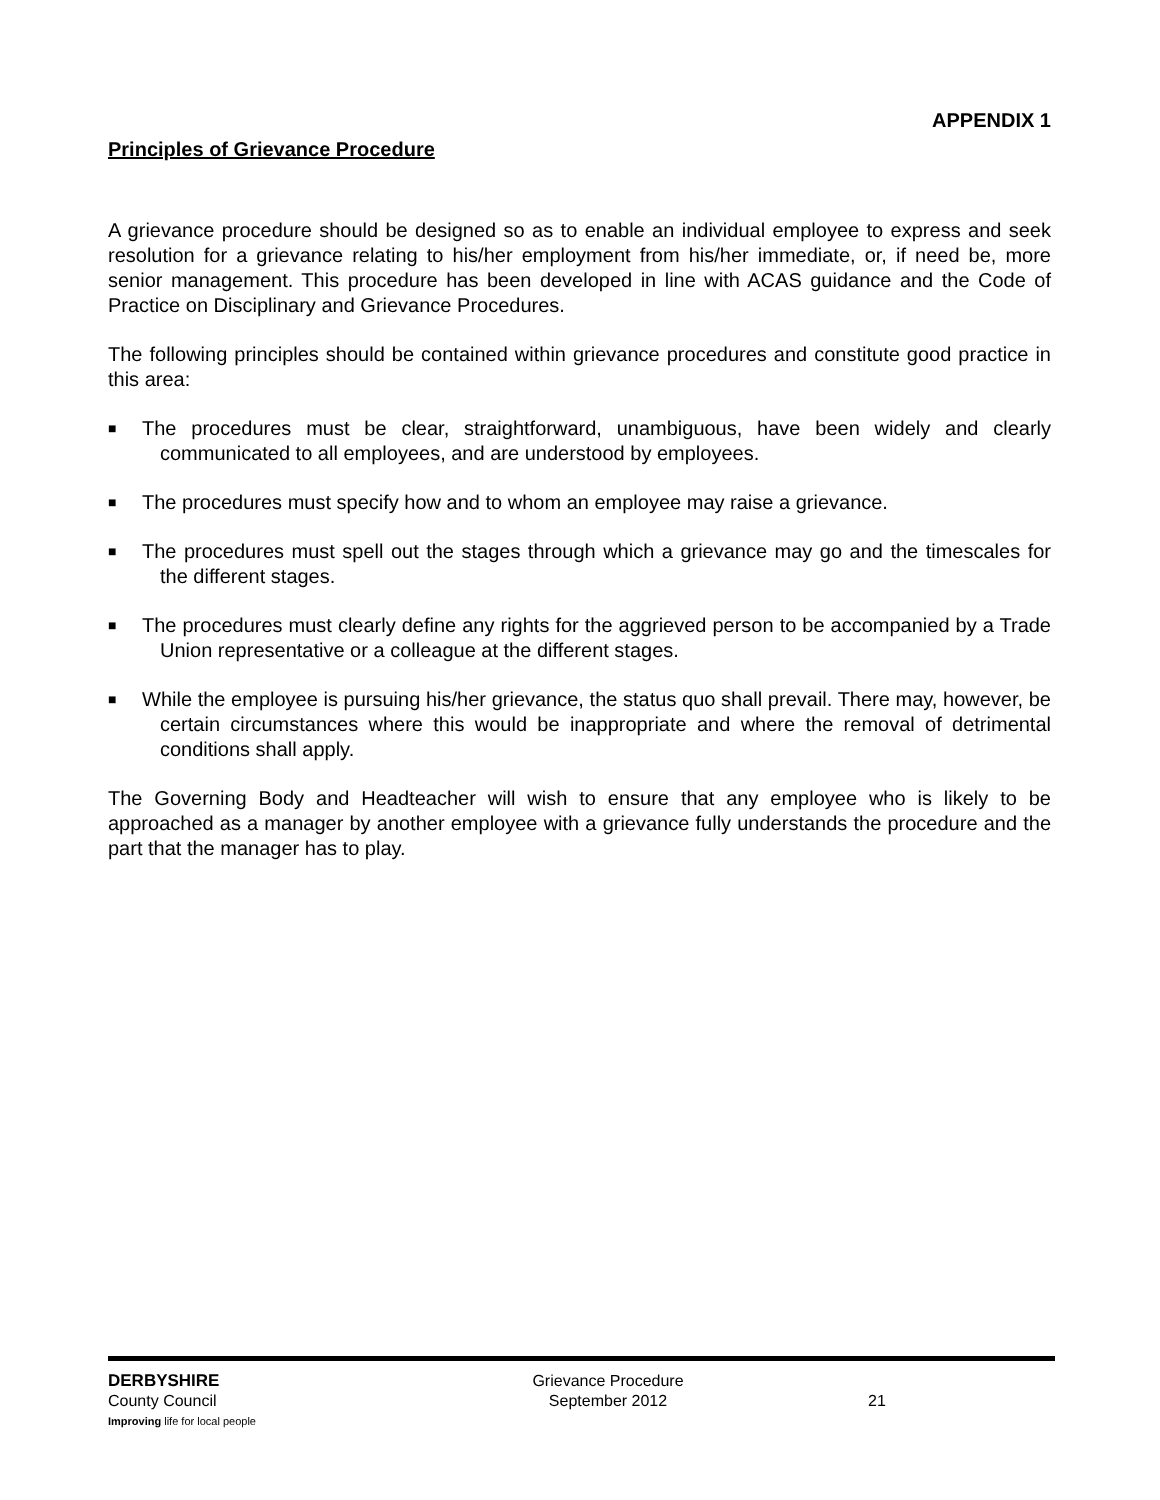APPENDIX 1
Principles of Grievance Procedure
A grievance procedure should be designed so as to enable an individual employee to express and seek resolution for a grievance relating to his/her employment from his/her immediate, or, if need be, more senior management. This procedure has been developed in line with ACAS guidance and the Code of Practice on Disciplinary and Grievance Procedures.
The following principles should be contained within grievance procedures and constitute good practice in this area:
■ The procedures must be clear, straightforward, unambiguous, have been widely and clearly communicated to all employees, and are understood by employees.
■ The procedures must specify how and to whom an employee may raise a grievance.
■ The procedures must spell out the stages through which a grievance may go and the timescales for the different stages.
■ The procedures must clearly define any rights for the aggrieved person to be accompanied by a Trade Union representative or a colleague at the different stages.
■ While the employee is pursuing his/her grievance, the status quo shall prevail. There may, however, be certain circumstances where this would be inappropriate and where the removal of detrimental conditions shall apply.
The Governing Body and Headteacher will wish to ensure that any employee who is likely to be approached as a manager by another employee with a grievance fully understands the procedure and the part that the manager has to play.
DERBYSHIRE
County Council
Improving life for local people
Grievance Procedure
September 2012
21